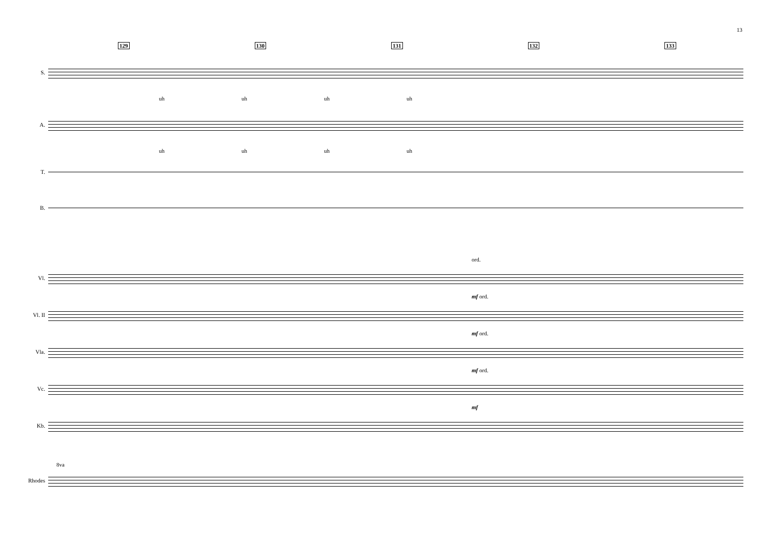13
129 130 131 132 133
S.
uh uh uh uh
A.
uh uh uh uh
T.
B.
ord.
Vl.
mf ord.
Vl. II
mf ord.
Vla.
mf ord.
Vc.
mf
Kb.
8va
Rhodes